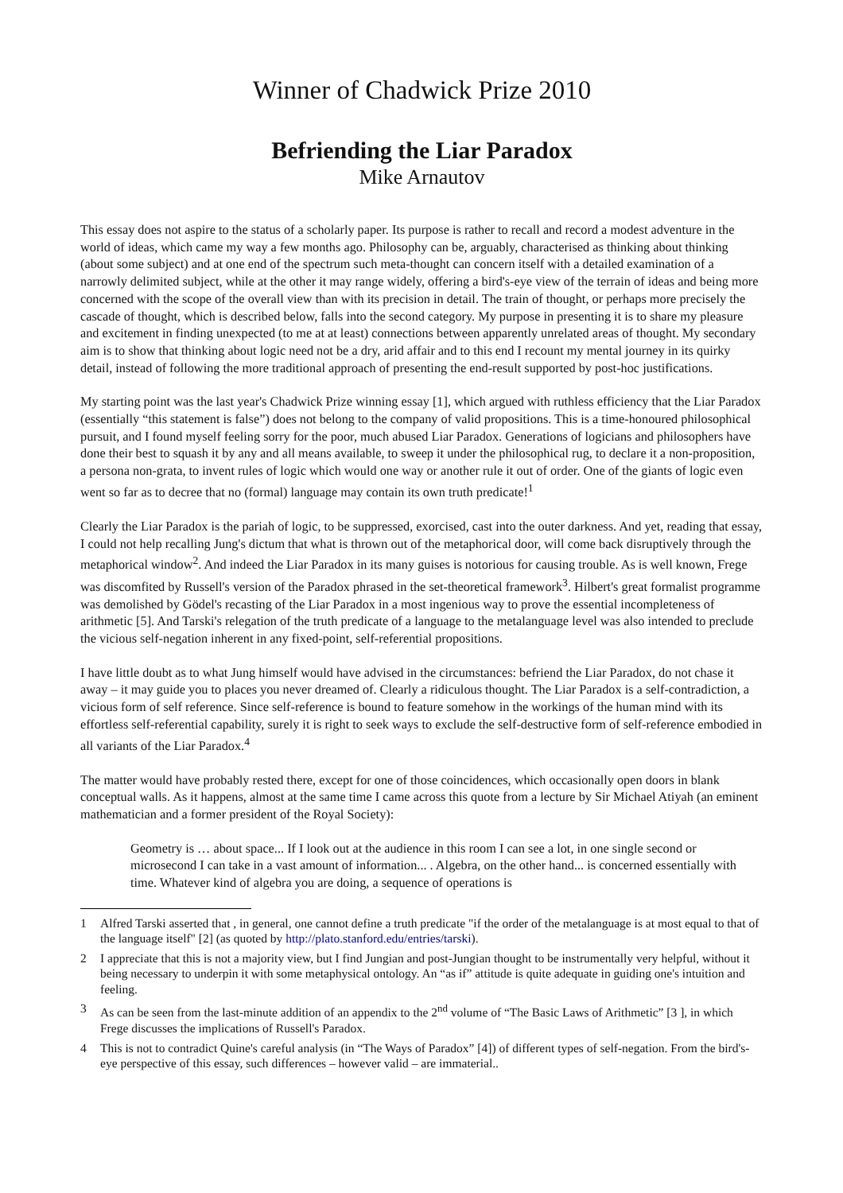Winner of Chadwick Prize 2010
Befriending the Liar Paradox
Mike Arnautov
This essay does not aspire to the status of a scholarly paper. Its purpose is rather to recall and record a modest adventure in the world of ideas, which came my way a few months ago. Philosophy can be, arguably, characterised as thinking about thinking (about some subject) and at one end of the spectrum such meta-thought can concern itself with a detailed examination of a narrowly delimited subject, while at the other it may range widely, offering a bird's-eye view of the terrain of ideas and being more concerned with the scope of the overall view than with its precision in detail. The train of thought, or perhaps more precisely the cascade of thought, which is described below, falls into the second category. My purpose in presenting it is to share my pleasure and excitement in finding unexpected (to me at at least) connections between apparently unrelated areas of thought. My secondary aim is to show that thinking about logic need not be a dry, arid affair and to this end I recount my mental journey in its quirky detail, instead of following the more traditional approach of presenting the end-result supported by post-hoc justifications.
My starting point was the last year's Chadwick Prize winning essay [1], which argued with ruthless efficiency that the Liar Paradox (essentially “this statement is false”) does not belong to the company of valid propositions. This is a time-honoured philosophical pursuit, and I found myself feeling sorry for the poor, much abused Liar Paradox. Generations of logicians and philosophers have done their best to squash it by any and all means available, to sweep it under the philosophical rug, to declare it a non-proposition, a persona non-grata, to invent rules of logic which would one way or another rule it out of order. One of the giants of logic even went so far as to decree that no (formal) language may contain its own truth predicate!<sup>1</sup>
Clearly the Liar Paradox is the pariah of logic, to be suppressed, exorcised, cast into the outer darkness. And yet, reading that essay, I could not help recalling Jung's dictum that what is thrown out of the metaphorical door, will come back disruptively through the metaphorical window<sup>2</sup>. And indeed the Liar Paradox in its many guises is notorious for causing trouble. As is well known, Frege was discomfited by Russell's version of the Paradox phrased in the set-theoretical framework<sup>3</sup>. Hilbert's great formalist programme was demolished by Gödel's recasting of the Liar Paradox in a most ingenious way to prove the essential incompleteness of arithmetic [5]. And Tarski's relegation of the truth predicate of a language to the metalanguage level was also intended to preclude the vicious self-negation inherent in any fixed-point, self-referential propositions.
I have little doubt as to what Jung himself would have advised in the circumstances: befriend the Liar Paradox, do not chase it away – it may guide you to places you never dreamed of. Clearly a ridiculous thought. The Liar Paradox is a self-contradiction, a vicious form of self reference. Since self-reference is bound to feature somehow in the workings of the human mind with its effortless self-referential capability, surely it is right to seek ways to exclude the self-destructive form of self-reference embodied in all variants of the Liar Paradox.<sup>4</sup>
The matter would have probably rested there, except for one of those coincidences, which occasionally open doors in blank conceptual walls. As it happens, almost at the same time I came across this quote from a lecture by Sir Michael Atiyah (an eminent mathematician and a former president of the Royal Society):
Geometry is … about space... If I look out at the audience in this room I can see a lot, in one single second or microsecond I can take in a vast amount of information... . Algebra, on the other hand... is concerned essentially with time. Whatever kind of algebra you are doing, a sequence of operations is
1 Alfred Tarski asserted that , in general, one cannot define a truth predicate "if the order of the metalanguage is at most equal to that of the language itself" [2] (as quoted by http://plato.stanford.edu/entries/tarski).
2 I appreciate that this is not a majority view, but I find Jungian and post-Jungian thought to be instrumentally very helpful, without it being necessary to underpin it with some metaphysical ontology. An “as if” attitude is quite adequate in guiding one's intuition and feeling.
3 As can be seen from the last-minute addition of an appendix to the 2<sup>nd</sup> volume of “The Basic Laws of Arithmetic” [3 ], in which Frege discusses the implications of Russell's Paradox.
4 This is not to contradict Quine's careful analysis (in “The Ways of Paradox” [4]) of different types of self-negation. From the bird's-eye perspective of this essay, such differences – however valid – are immaterial..